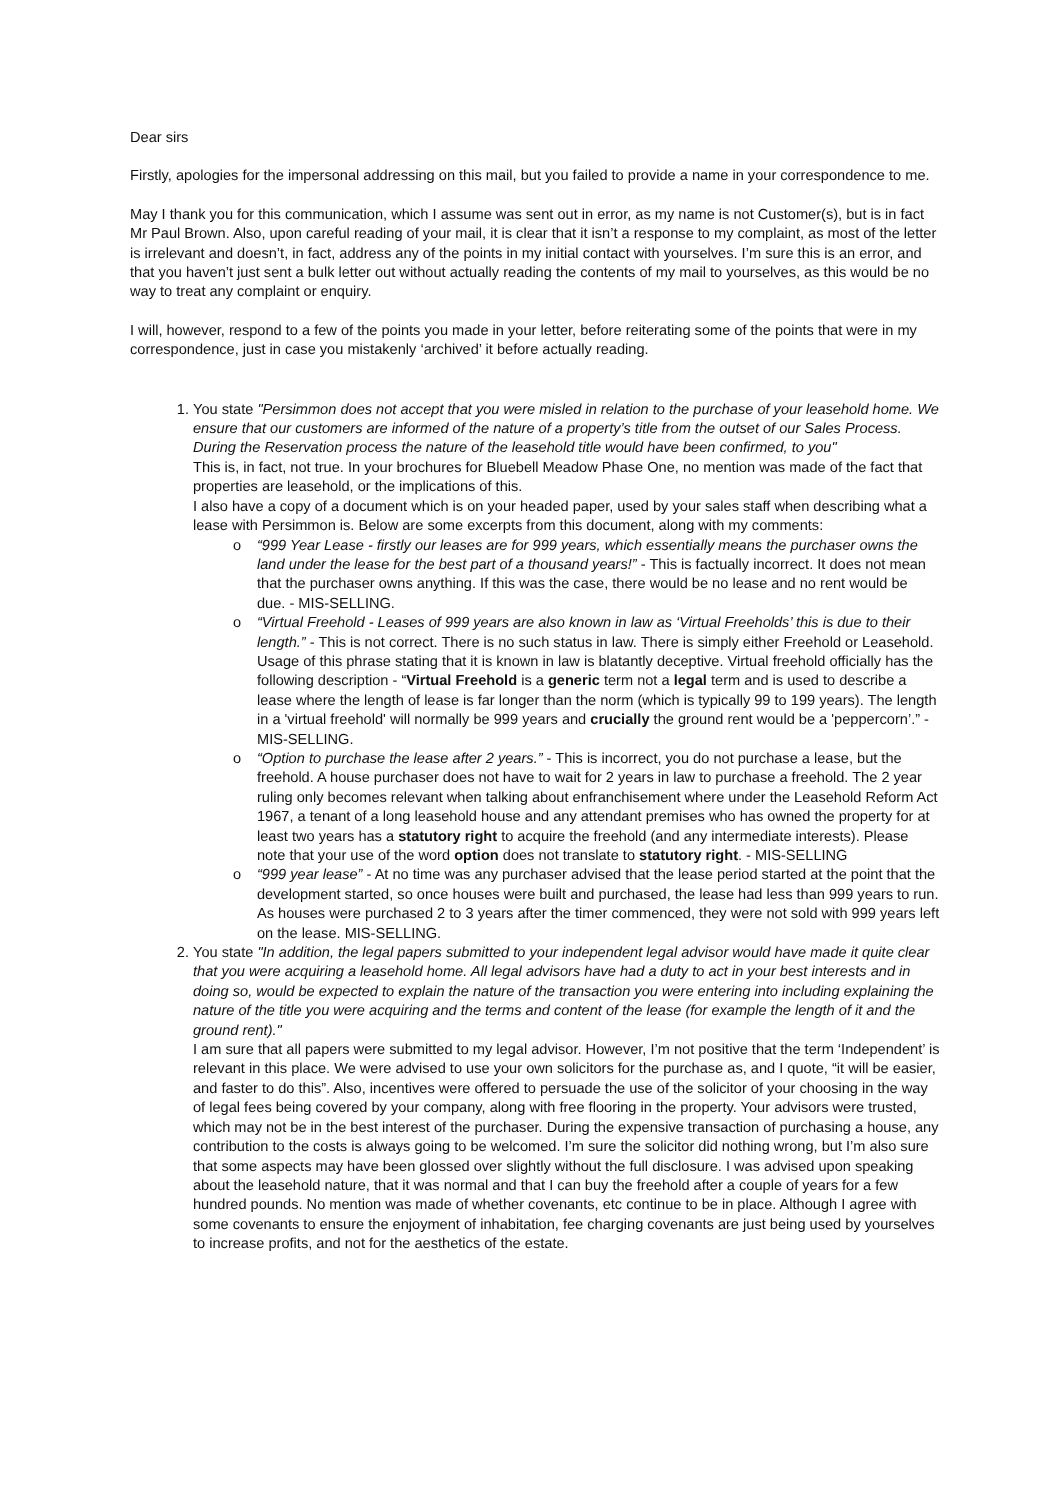Dear sirs
Firstly, apologies for the impersonal addressing on this mail, but you failed to provide a name in your correspondence to me.
May I thank you for this communication, which I assume was sent out in error, as my name is not Customer(s), but is in fact Mr Paul Brown. Also, upon careful reading of your mail, it is clear that it isn’t a response to my complaint, as most of the letter is irrelevant and doesn’t, in fact, address any of the points in my initial contact with yourselves. I’m sure this is an error, and that you haven’t just sent a bulk letter out without actually reading the contents of my mail to yourselves, as this would be no way to treat any complaint or enquiry.
I will, however, respond to a few of the points you made in your letter, before reiterating some of the points that were in my correspondence, just in case you mistakenly ‘archived’ it before actually reading.
1. You state "Persimmon does not accept that you were misled in relation to the purchase of your leasehold home. We ensure that our customers are informed of the nature of a property’s title from the outset of our Sales Process. During the Reservation process the nature of the leasehold title would have been confirmed, to you"
This is, in fact, not true. In your brochures for Bluebell Meadow Phase One, no mention was made of the fact that properties are leasehold, or the implications of this.
I also have a copy of a document which is on your headed paper, used by your sales staff when describing what a lease with Persimmon is. Below are some excerpts from this document, along with my comments:
o “999 Year Lease - firstly our leases are for 999 years, which essentially means the purchaser owns the land under the lease for the best part of a thousand years!” - This is factually incorrect. It does not mean that the purchaser owns anything. If this was the case, there would be no lease and no rent would be due. - MIS-SELLING.
o “Virtual Freehold - Leases of 999 years are also known in law as ‘Virtual Freeholds’ this is due to their length.” - This is not correct. There is no such status in law. There is simply either Freehold or Leasehold. Usage of this phrase stating that it is known in law is blatantly deceptive. Virtual freehold officially has the following description - “Virtual Freehold is a generic term not a legal term and is used to describe a lease where the length of lease is far longer than the norm (which is typically 99 to 199 years). The length in a 'virtual freehold' will normally be 999 years and crucially the ground rent would be a 'peppercorn’.” - MIS-SELLING.
o “Option to purchase the lease after 2 years.” - This is incorrect, you do not purchase a lease, but the freehold. A house purchaser does not have to wait for 2 years in law to purchase a freehold. The 2 year ruling only becomes relevant when talking about enfranchisement where under the Leasehold Reform Act 1967, a tenant of a long leasehold house and any attendant premises who has owned the property for at least two years has a statutory right to acquire the freehold (and any intermediate interests). Please note that your use of the word option does not translate to statutory right. - MIS-SELLING
o “999 year lease” - At no time was any purchaser advised that the lease period started at the point that the development started, so once houses were built and purchased, the lease had less than 999 years to run. As houses were purchased 2 to 3 years after the timer commenced, they were not sold with 999 years left on the lease. MIS-SELLING.
2. You state "In addition, the legal papers submitted to your independent legal advisor would have made it quite clear that you were acquiring a leasehold home. All legal advisors have had a duty to act in your best interests and in doing so, would be expected to explain the nature of the transaction you were entering into including explaining the nature of the title you were acquiring and the terms and content of the lease (for example the length of it and the ground rent)."
I am sure that all papers were submitted to my legal advisor. However, I’m not positive that the term ‘Independent’ is relevant in this place. We were advised to use your own solicitors for the purchase as, and I quote, “it will be easier, and faster to do this”. Also, incentives were offered to persuade the use of the solicitor of your choosing in the way of legal fees being covered by your company, along with free flooring in the property. Your advisors were trusted, which may not be in the best interest of the purchaser. During the expensive transaction of purchasing a house, any contribution to the costs is always going to be welcomed. I’m sure the solicitor did nothing wrong, but I’m also sure that some aspects may have been glossed over slightly without the full disclosure. I was advised upon speaking about the leasehold nature, that it was normal and that I can buy the freehold after a couple of years for a few hundred pounds. No mention was made of whether covenants, etc continue to be in place. Although I agree with some covenants to ensure the enjoyment of inhabitation, fee charging covenants are just being used by yourselves to increase profits, and not for the aesthetics of the estate.